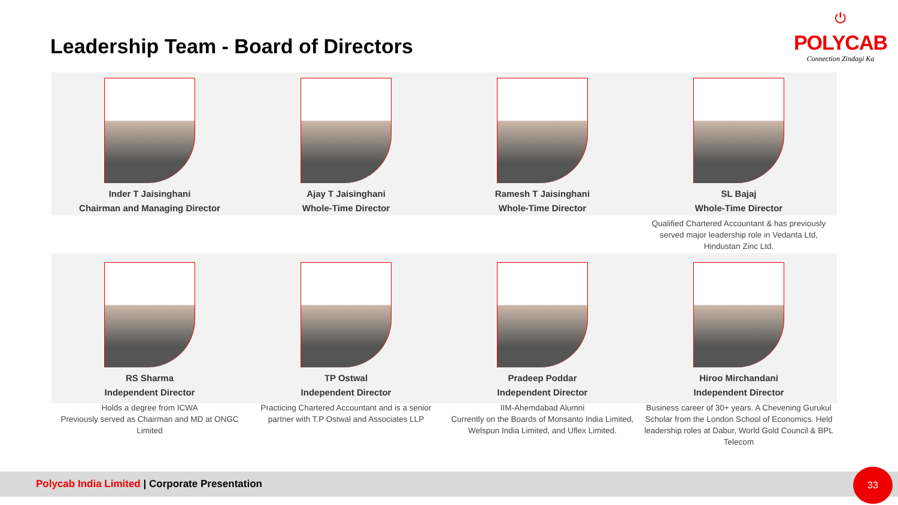Leadership Team - Board of Directors
⏻
POLYCAB
Connection Zindagi Ka
Inder T Jaisinghani
Chairman and Managing Director
Ajay T Jaisinghani
Whole-Time Director
Ramesh T Jaisinghani
Whole-Time Director
SL Bajaj
Whole-Time Director
Qualified Chartered Accountant & has previously served major leadership role in Vedanta Ltd, Hindustan Zinc Ltd.
RS Sharma
Independent Director
Holds a degree from ICWA
Previously served as Chairman and MD at ONGC Limited
TP Ostwal
Independent Director
Practicing Chartered Accountant and is a senior partner with T.P Ostwal and Associates LLP
Pradeep Poddar
Independent Director
IIM-Ahemdabad Alumni
Currently on the Boards of Monsanto India Limited, Welspun India Limited, and Uflex Limited.
Hiroo Mirchandani
Independent Director
Business career of 30+ years. A Chevening Gurukul Scholar from the London School of Economics. Held leadership roles at Dabur, World Gold Council & BPL Telecom
Polycab India Limited | Corporate Presentation 33